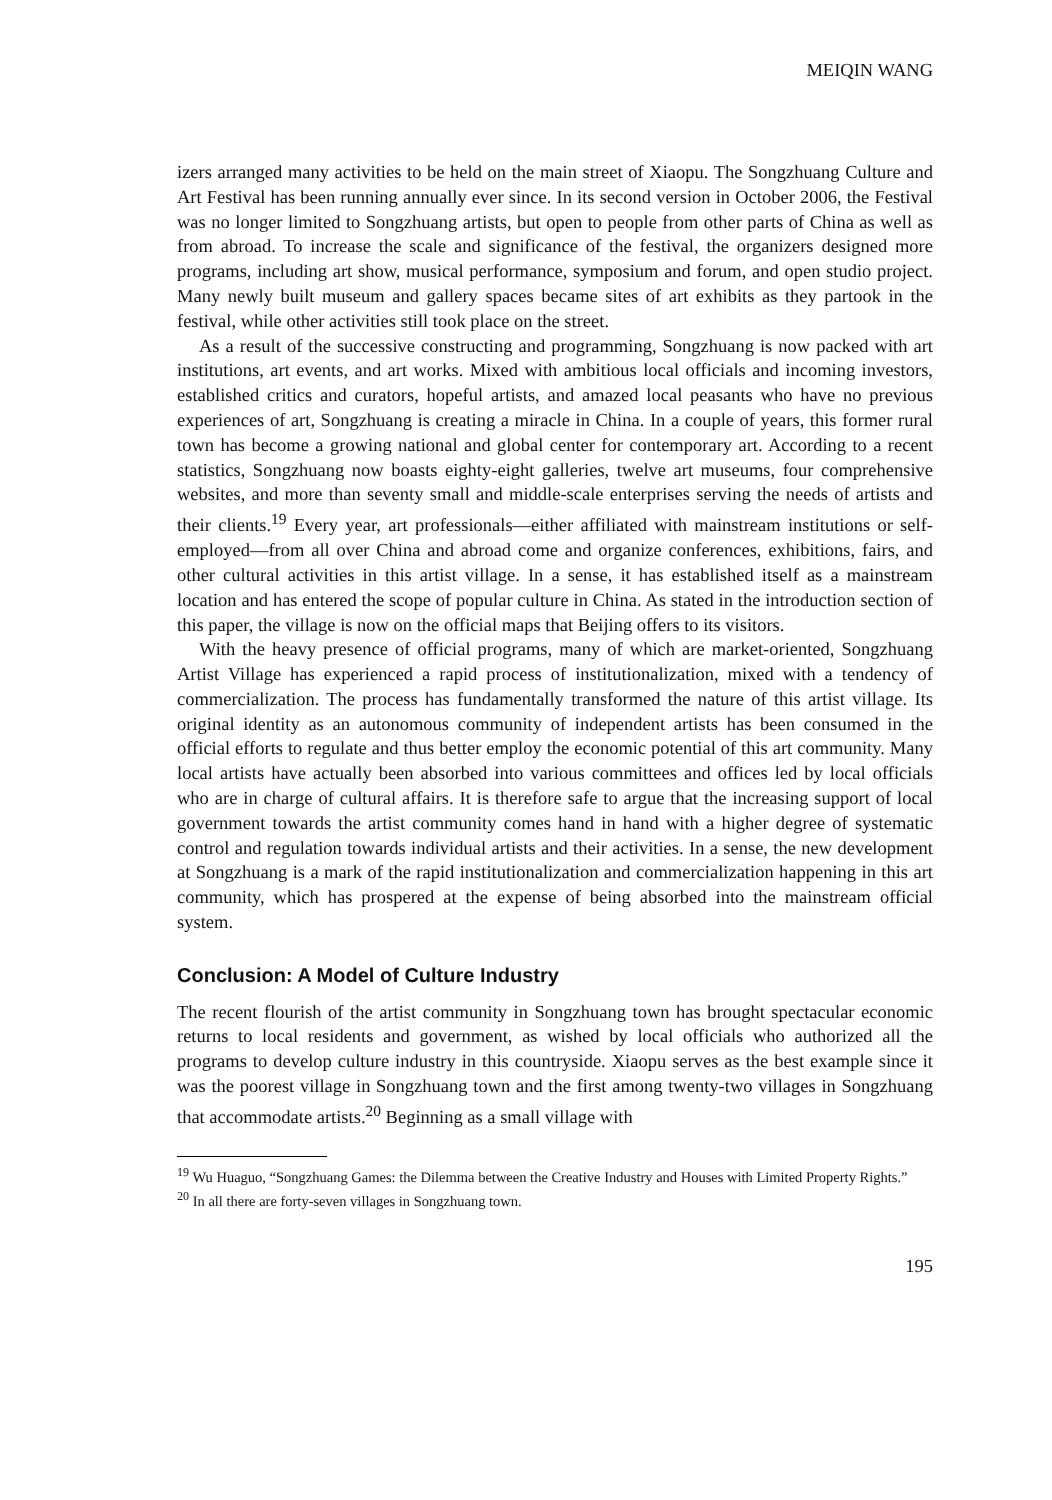MEIQIN WANG
izers arranged many activities to be held on the main street of Xiaopu. The Songzhuang Culture and Art Festival has been running annually ever since. In its second version in October 2006, the Festival was no longer limited to Songzhuang artists, but open to people from other parts of China as well as from abroad. To increase the scale and significance of the festival, the organizers designed more programs, including art show, musical performance, symposium and forum, and open studio project. Many newly built museum and gallery spaces became sites of art exhibits as they partook in the festival, while other activities still took place on the street.
As a result of the successive constructing and programming, Songzhuang is now packed with art institutions, art events, and art works. Mixed with ambitious local officials and incoming investors, established critics and curators, hopeful artists, and amazed local peasants who have no previous experiences of art, Songzhuang is creating a miracle in China. In a couple of years, this former rural town has become a growing national and global center for contemporary art. According to a recent statistics, Songzhuang now boasts eighty-eight galleries, twelve art museums, four comprehensive websites, and more than seventy small and middle-scale enterprises serving the needs of artists and their clients.<sup>19</sup> Every year, art professionals—either affiliated with mainstream institutions or self-employed—from all over China and abroad come and organize conferences, exhibitions, fairs, and other cultural activities in this artist village. In a sense, it has established itself as a mainstream location and has entered the scope of popular culture in China. As stated in the introduction section of this paper, the village is now on the official maps that Beijing offers to its visitors.
With the heavy presence of official programs, many of which are market-oriented, Songzhuang Artist Village has experienced a rapid process of institutionalization, mixed with a tendency of commercialization. The process has fundamentally transformed the nature of this artist village. Its original identity as an autonomous community of independent artists has been consumed in the official efforts to regulate and thus better employ the economic potential of this art community. Many local artists have actually been absorbed into various committees and offices led by local officials who are in charge of cultural affairs. It is therefore safe to argue that the increasing support of local government towards the artist community comes hand in hand with a higher degree of systematic control and regulation towards individual artists and their activities. In a sense, the new development at Songzhuang is a mark of the rapid institutionalization and commercialization happening in this art community, which has prospered at the expense of being absorbed into the mainstream official system.
Conclusion: A Model of Culture Industry
The recent flourish of the artist community in Songzhuang town has brought spectacular economic returns to local residents and government, as wished by local officials who authorized all the programs to develop culture industry in this countryside. Xiaopu serves as the best example since it was the poorest village in Songzhuang town and the first among twenty-two villages in Songzhuang that accommodate artists.<sup>20</sup> Beginning as a small village with
<sup>19</sup> Wu Huaguo, “Songzhuang Games: the Dilemma between the Creative Industry and Houses with Limited Property Rights.”
<sup>20</sup> In all there are forty-seven villages in Songzhuang town.
195